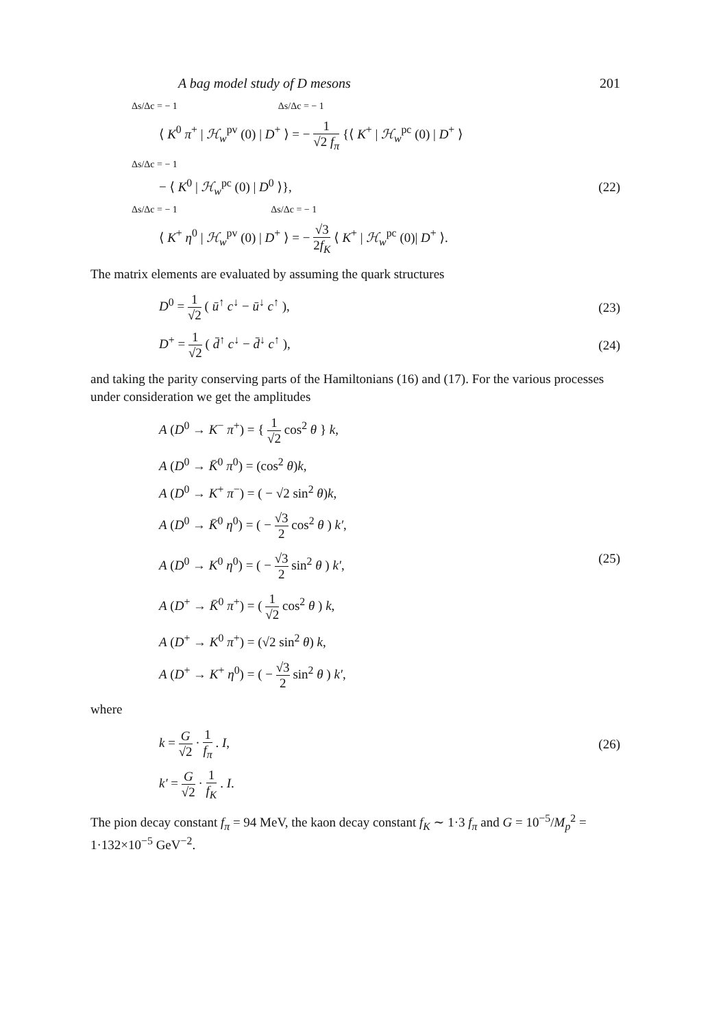A bag model study of D mesons 201
Δs/Δc = − 1 Δs/Δc = − 1
⟨ K<sup>0</sup> π<sup>+</sup> | ℋ<sub>w</sub><sup>pv</sup> (0) | D<sup>+</sup> ⟩ = − 1 √2 f<sub>π</sub> {⟨ K<sup>+</sup> | ℋ<sub>w</sub><sup>pc</sup> (0) | D<sup>+</sup> ⟩
Δs/Δc = − 1
− ⟨ K<sup>0</sup> | ℋ<sub>w</sub><sup>pc</sup> (0) | D<sup>0</sup> ⟩}, (22)
Δs/Δc = − 1 Δs/Δc = − 1
⟨ K<sup>+</sup> η<sup>0</sup> | ℋ<sub>w</sub><sup>pv</sup> (0) | D<sup>+</sup> ⟩ = − √3 2f<sub>K</sub> ⟨ K<sup>+</sup> | ℋ<sub>w</sub><sup>pc</sup> (0)| D<sup>+</sup> ⟩.
The matrix elements are evaluated by assuming the quark structures
D<sup>0</sup> = 1 √2 ( ū<sup>↑</sup> c<sup>↓</sup> − ū<sup>↓</sup> c<sup>↑</sup> ), (23)
D<sup>+</sup> = 1 √2 ( d̄<sup>↑</sup> c<sup>↓</sup> − d̄<sup>↓</sup> c<sup>↑</sup> ), (24)
and taking the parity conserving parts of the Hamiltonians (16) and (17). For the various processes under consideration we get the amplitudes
A (D<sup>0</sup> → K<sup>−</sup> π<sup>+</sup>) = { 1 √2 cos<sup>2</sup> θ } k,
A (D<sup>0</sup> → K̄<sup>0</sup> π<sup>0</sup>) = (cos<sup>2</sup> θ)k,
A (D<sup>0</sup> → K<sup>+</sup> π<sup>−</sup>) = ( − √2 sin<sup>2</sup> θ)k,
A (D<sup>0</sup> → K̄<sup>0</sup> η<sup>0</sup>) = ( − √3 2 cos<sup>2</sup> θ ) k′,
A (D<sup>0</sup> → K<sup>0</sup> η<sup>0</sup>) = ( − √3 2 sin<sup>2</sup> θ ) k′, (25)
A (D<sup>+</sup> → K̄<sup>0</sup> π<sup>+</sup>) = ( 1 √2 cos<sup>2</sup> θ ) k,
A (D<sup>+</sup> → K<sup>0</sup> π<sup>+</sup>) = (√2 sin<sup>2</sup> θ) k,
A (D<sup>+</sup> → K<sup>+</sup> η<sup>0</sup>) = ( − √3 2 sin<sup>2</sup> θ ) k′,
where
k = G √2 · 1 f<sub>π</sub> . I, (26)
k′ = G √2 · 1 f<sub>K</sub> . I.
The pion decay constant f<sub>π</sub> = 94 MeV, the kaon decay constant f<sub>K</sub> ∼ 1·3 f<sub>π</sub> and G = 10<sup>−5</sup>/M<sub>p</sub><sup>2</sup> = 1·132×10<sup>−5</sup> GeV<sup>−2</sup>.